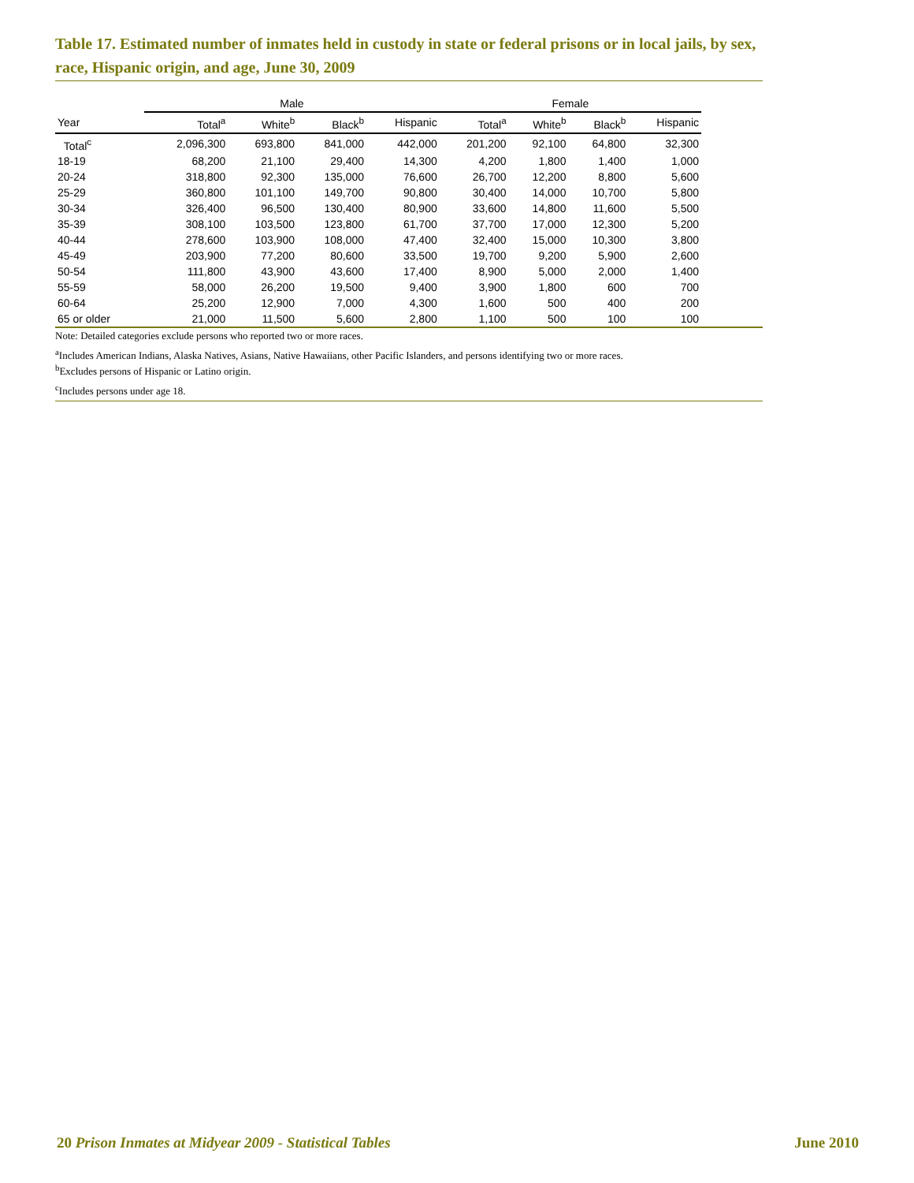Table 17. Estimated number of inmates held in custody in state or federal prisons or in local jails, by sex, race, Hispanic origin, and age, June 30, 2009
| | Male | | | | Female | | | |
| --- | --- | --- | --- | --- | --- | --- | --- | --- |
| Year | Total<sup>a</sup> | White<sup>b</sup> | Black<sup>b</sup> | Hispanic | Total<sup>a</sup> | White<sup>b</sup> | Black<sup>b</sup> | Hispanic |
| Total<sup>c</sup> | 2,096,300 | 693,800 | 841,000 | 442,000 | 201,200 | 92,100 | 64,800 | 32,300 |
| 18-19 | 68,200 | 21,100 | 29,400 | 14,300 | 4,200 | 1,800 | 1,400 | 1,000 |
| 20-24 | 318,800 | 92,300 | 135,000 | 76,600 | 26,700 | 12,200 | 8,800 | 5,600 |
| 25-29 | 360,800 | 101,100 | 149,700 | 90,800 | 30,400 | 14,000 | 10,700 | 5,800 |
| 30-34 | 326,400 | 96,500 | 130,400 | 80,900 | 33,600 | 14,800 | 11,600 | 5,500 |
| 35-39 | 308,100 | 103,500 | 123,800 | 61,700 | 37,700 | 17,000 | 12,300 | 5,200 |
| 40-44 | 278,600 | 103,900 | 108,000 | 47,400 | 32,400 | 15,000 | 10,300 | 3,800 |
| 45-49 | 203,900 | 77,200 | 80,600 | 33,500 | 19,700 | 9,200 | 5,900 | 2,600 |
| 50-54 | 111,800 | 43,900 | 43,600 | 17,400 | 8,900 | 5,000 | 2,000 | 1,400 |
| 55-59 | 58,000 | 26,200 | 19,500 | 9,400 | 3,900 | 1,800 | 600 | 700 |
| 60-64 | 25,200 | 12,900 | 7,000 | 4,300 | 1,600 | 500 | 400 | 200 |
| 65 or older | 21,000 | 11,500 | 5,600 | 2,800 | 1,100 | 500 | 100 | 100 |
Note: Detailed categories exclude persons who reported two or more races.
<sup>a</sup> Includes American Indians, Alaska Natives, Asians, Native Hawaiians, other Pacific Islanders, and persons identifying two or more races.
<sup>b</sup> Excludes persons of Hispanic or Latino origin.
<sup>c</sup> Includes persons under age 18.
20 Prison Inmates at Midyear 2009 - Statistical Tables June 2010